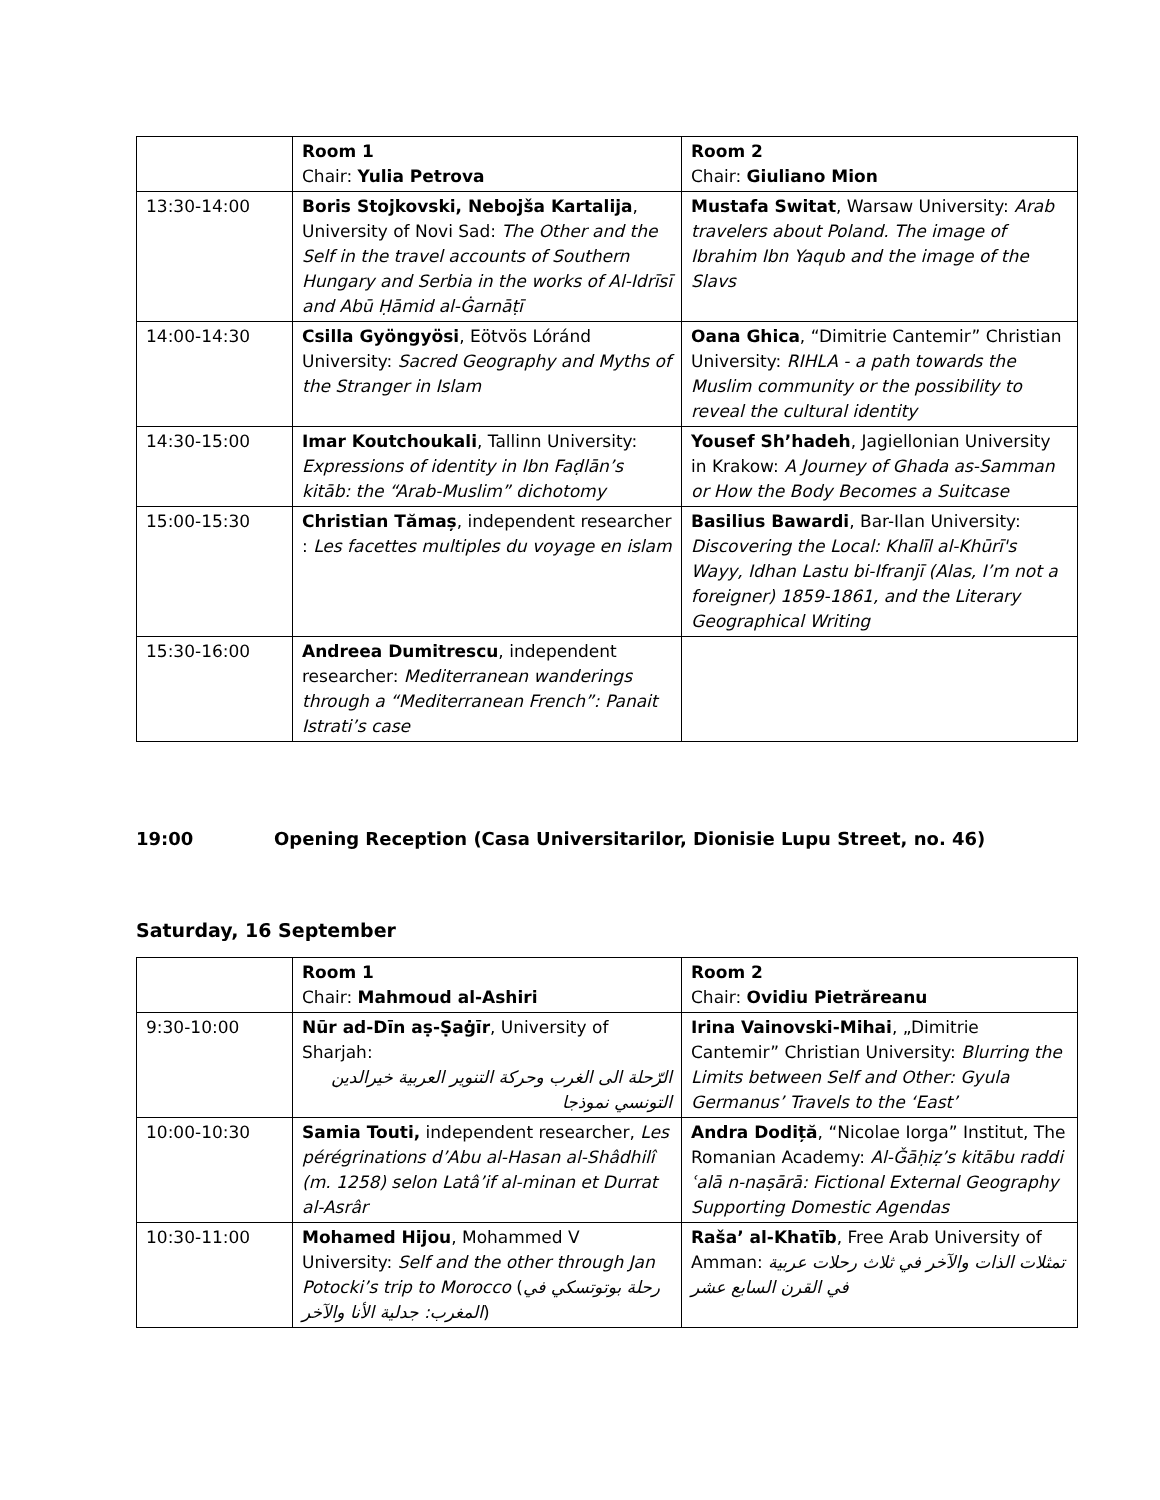| | Room 1 Chair: Yulia Petrova | Room 2 Chair: Giuliano Mion |
| 13:30-14:00 | Boris Stojkovski, Nebojša Kartalija , University of Novi Sad: The Other and the Self in the travel accounts of Southern Hungary and Serbia in the works of Al-Idrīsī and Abū Ḥāmid al-Ġarnāṭī | Mustafa Switat , Warsaw University: Arab travelers about Poland. The image of Ibrahim Ibn Yaqub and the image of the Slavs |
| 14:00-14:30 | Csilla Gyöngyösi , Eötvös Lóránd University: Sacred Geography and Myths of the Stranger in Islam | Oana Ghica , “Dimitrie Cantemir” Christian University: RIHLA - a path towards the Muslim community or the possibility to reveal the cultural identity |
| 14:30-15:00 | Imar Koutchoukali , Tallinn University: Expressions of identity in Ibn Faḍlān’s kitāb: the “Arab-Muslim” dichotomy | Yousef Sh’hadeh , Jagiellonian University in Krakow: A Journey of Ghada as-Samman or How the Body Becomes a Suitcase |
| 15:00-15:30 | Christian Tămaș , independent researcher : Les facettes multiples du voyage en islam | Basilius Bawardi , Bar-Ilan University: Discovering the Local: Khalīl al-Khūrī's Wayy, Idhan Lastu bi-Ifranjī (Alas, I’m not a foreigner) 1859-1861, and the Literary Geographical Writing |
| 15:30-16:00 | Andreea Dumitrescu , independent researcher: Mediterranean wanderings through a “Mediterranean French”: Panait Istrati’s case | |
19:00 Opening Reception (Casa Universitarilor, Dionisie Lupu Street, no. 46)
Saturday, 16 September
| | Room 1 Chair: Mahmoud al-Ashiri | Room 2 Chair: Ovidiu Pietrăreanu |
| 9:30-10:00 | Nūr ad-Dīn aṣ-Ṣaġīr , University of Sharjah: الرّحلة الى الغرب وحركة التنوير العربية خيرالدين التونسي نموذجا | Irina Vainovski-Mihai , „Dimitrie Cantemir” Christian University: Blurring the Limits between Self and Other: Gyula Germanus’ Travels to the ‘East’ |
| 10:00-10:30 | Samia Touti, independent researcher, Les pérégrinations d’Abu al-Hasan al-Shâdhilî (m. 1258) selon Latâ’if al-minan et Durrat al-Asrâr | Andra Dodiță , “Nicolae Iorga” Institut, The Romanian Academy: Al-Ǧāḥiẓ’s kitābu raddi ʿalā n-naṣārā: Fictional External Geography Supporting Domestic Agendas |
| 10:30-11:00 | Mohamed Hijou , Mohammed V University: Self and the other through Jan Potocki’s trip to Morocco ( رحلة بوتوتسكي في المغرب: جدلية الأنا والآخر ) | Raša’ al-Khatīb , Free Arab University of Amman: تمثلات الذات والآخر في ثلاث رحلات عربية في القرن السابع عشر |